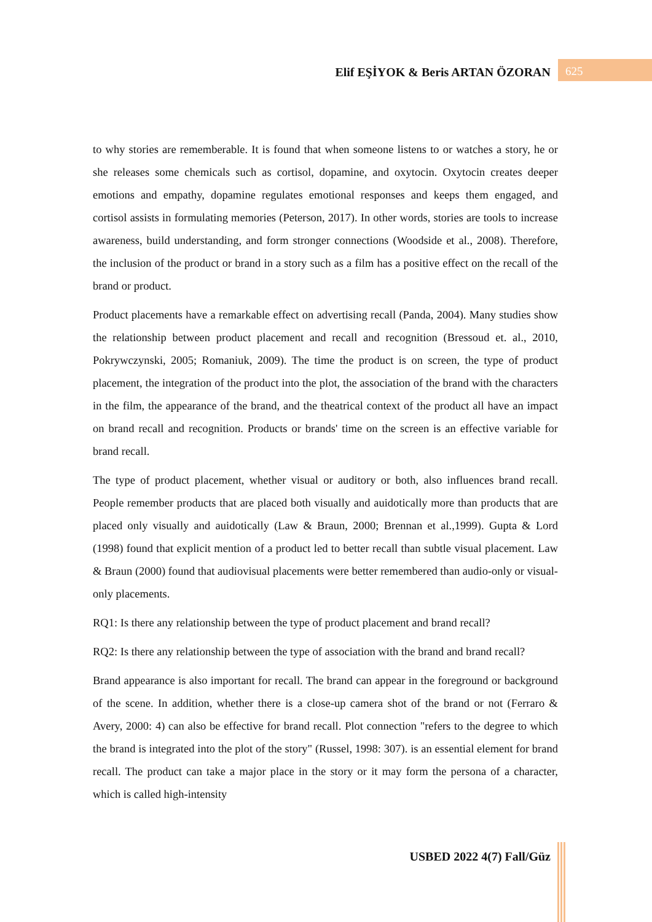Elif EŞİYOK & Beris ARTAN ÖZORAN 625
to why stories are rememberable. It is found that when someone listens to or watches a story, he or she releases some chemicals such as cortisol, dopamine, and oxytocin. Oxytocin creates deeper emotions and empathy, dopamine regulates emotional responses and keeps them engaged, and cortisol assists in formulating memories (Peterson, 2017). In other words, stories are tools to increase awareness, build understanding, and form stronger connections (Woodside et al., 2008). Therefore, the inclusion of the product or brand in a story such as a film has a positive effect on the recall of the brand or product.
Product placements have a remarkable effect on advertising recall (Panda, 2004). Many studies show the relationship between product placement and recall and recognition (Bressoud et. al., 2010, Pokrywczynski, 2005; Romaniuk, 2009). The time the product is on screen, the type of product placement, the integration of the product into the plot, the association of the brand with the characters in the film, the appearance of the brand, and the theatrical context of the product all have an impact on brand recall and recognition. Products or brands' time on the screen is an effective variable for brand recall.
The type of product placement, whether visual or auditory or both, also influences brand recall. People remember products that are placed both visually and auidotically more than products that are placed only visually and auidotically (Law & Braun, 2000; Brennan et al.,1999). Gupta & Lord (1998) found that explicit mention of a product led to better recall than subtle visual placement. Law & Braun (2000) found that audiovisual placements were better remembered than audio-only or visual-only placements.
RQ1: Is there any relationship between the type of product placement and brand recall?
RQ2: Is there any relationship between the type of association with the brand and brand recall?
Brand appearance is also important for recall. The brand can appear in the foreground or background of the scene. In addition, whether there is a close-up camera shot of the brand or not (Ferraro & Avery, 2000: 4) can also be effective for brand recall. Plot connection "refers to the degree to which the brand is integrated into the plot of the story" (Russel, 1998: 307). is an essential element for brand recall. The product can take a major place in the story or it may form the persona of a character, which is called high-intensity
USBED 2022 4(7) Fall/Güz